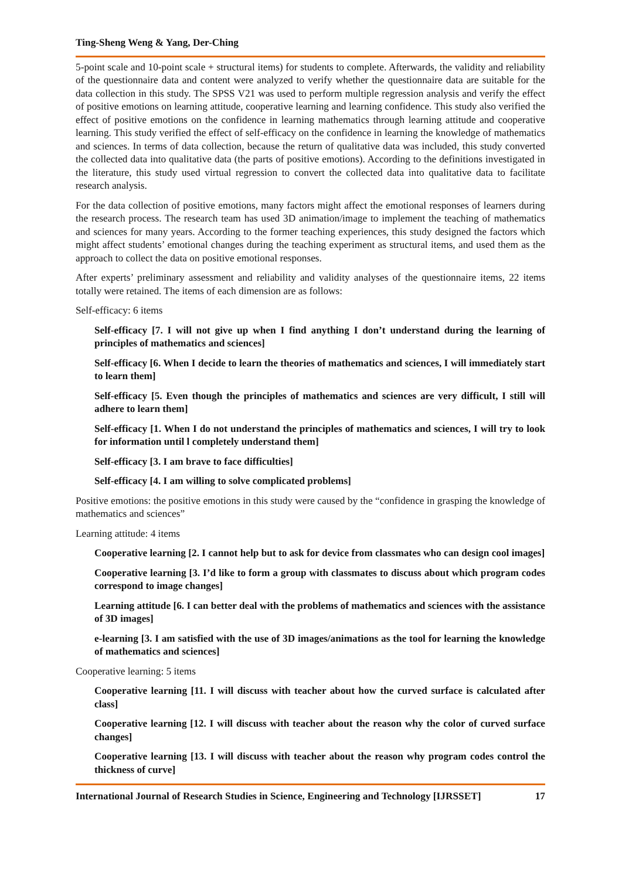Ting-Sheng Weng & Yang, Der-Ching
5-point scale and 10-point scale + structural items) for students to complete. Afterwards, the validity and reliability of the questionnaire data and content were analyzed to verify whether the questionnaire data are suitable for the data collection in this study. The SPSS V21 was used to perform multiple regression analysis and verify the effect of positive emotions on learning attitude, cooperative learning and learning confidence. This study also verified the effect of positive emotions on the confidence in learning mathematics through learning attitude and cooperative learning. This study verified the effect of self-efficacy on the confidence in learning the knowledge of mathematics and sciences. In terms of data collection, because the return of qualitative data was included, this study converted the collected data into qualitative data (the parts of positive emotions). According to the definitions investigated in the literature, this study used virtual regression to convert the collected data into qualitative data to facilitate research analysis.
For the data collection of positive emotions, many factors might affect the emotional responses of learners during the research process. The research team has used 3D animation/image to implement the teaching of mathematics and sciences for many years. According to the former teaching experiences, this study designed the factors which might affect students’ emotional changes during the teaching experiment as structural items, and used them as the approach to collect the data on positive emotional responses.
After experts’ preliminary assessment and reliability and validity analyses of the questionnaire items, 22 items totally were retained. The items of each dimension are as follows:
Self-efficacy: 6 items
Self-efficacy [7. I will not give up when I find anything I don’t understand during the learning of principles of mathematics and sciences]
Self-efficacy [6. When I decide to learn the theories of mathematics and sciences, I will immediately start to learn them]
Self-efficacy [5. Even though the principles of mathematics and sciences are very difficult, I still will adhere to learn them]
Self-efficacy [1. When I do not understand the principles of mathematics and sciences, I will try to look for information until l completely understand them]
Self-efficacy [3. I am brave to face difficulties]
Self-efficacy [4. I am willing to solve complicated problems]
Positive emotions: the positive emotions in this study were caused by the “confidence in grasping the knowledge of mathematics and sciences”
Learning attitude: 4 items
Cooperative learning [2. I cannot help but to ask for device from classmates who can design cool images]
Cooperative learning [3. I’d like to form a group with classmates to discuss about which program codes correspond to image changes]
Learning attitude [6. I can better deal with the problems of mathematics and sciences with the assistance of 3D images]
e-learning [3. I am satisfied with the use of 3D images/animations as the tool for learning the knowledge of mathematics and sciences]
Cooperative learning: 5 items
Cooperative learning [11. I will discuss with teacher about how the curved surface is calculated after class]
Cooperative learning [12. I will discuss with teacher about the reason why the color of curved surface changes]
Cooperative learning [13. I will discuss with teacher about the reason why program codes control the thickness of curve]
International Journal of Research Studies in Science, Engineering and Technology [IJRSSET] 17